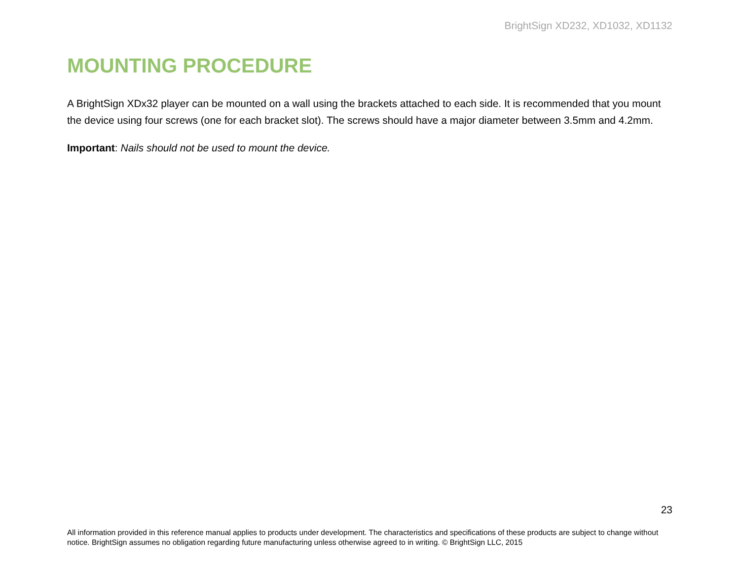BrightSign XD232, XD1032, XD1132
MOUNTING PROCEDURE
A BrightSign XDx32 player can be mounted on a wall using the brackets attached to each side. It is recommended that you mount the device using four screws (one for each bracket slot). The screws should have a major diameter between 3.5mm and 4.2mm.
Important: Nails should not be used to mount the device.
23
All information provided in this reference manual applies to products under development. The characteristics and specifications of these products are subject to change without notice. BrightSign assumes no obligation regarding future manufacturing unless otherwise agreed to in writing. © BrightSign LLC, 2015